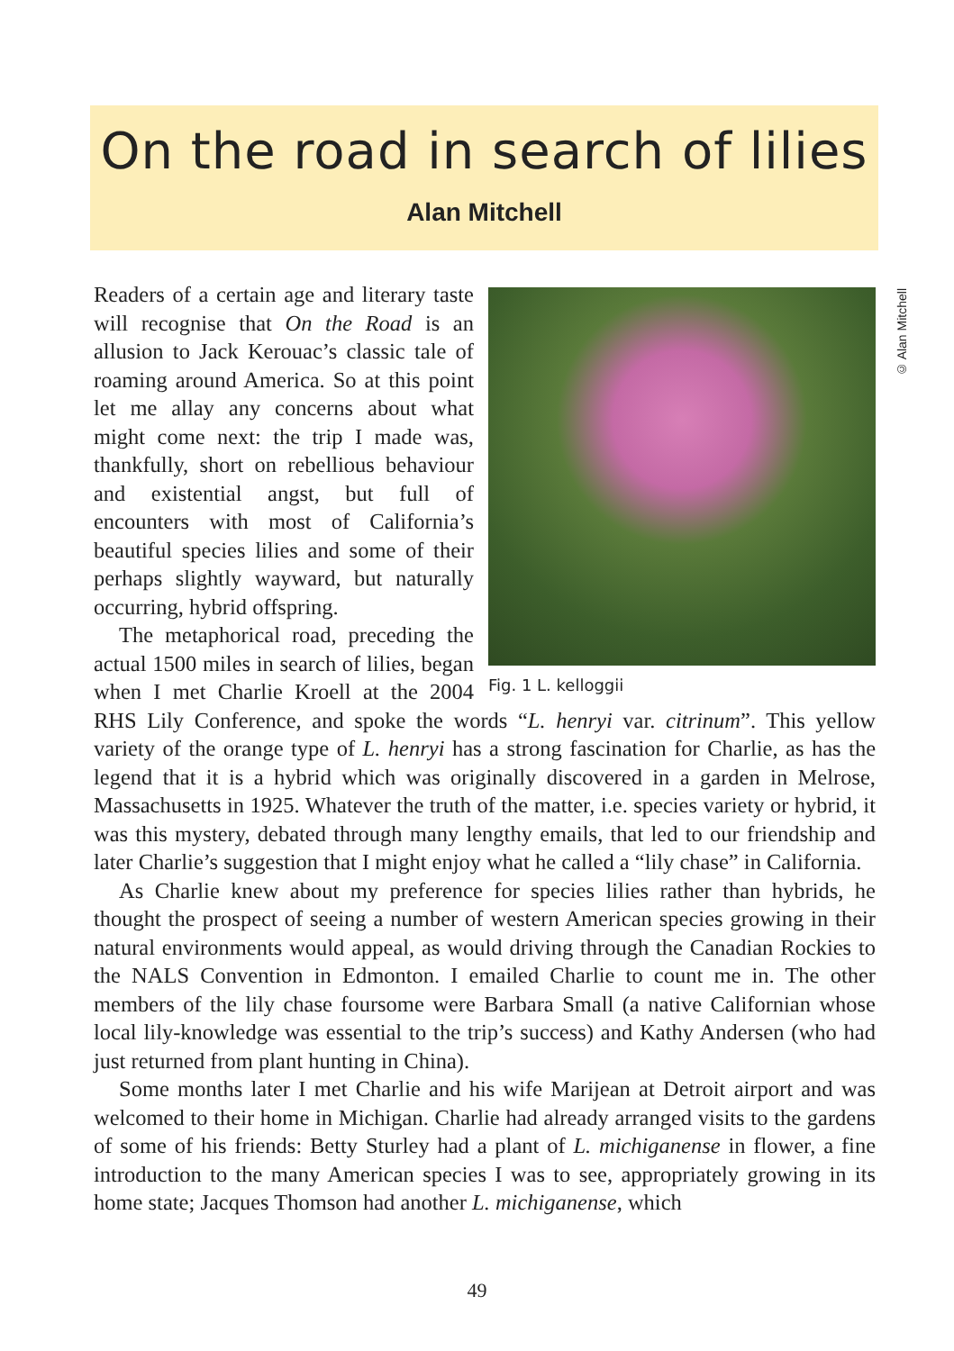On the road in search of lilies
Alan Mitchell
© Alan Mitchell
Fig. 1 L. kelloggii
Readers of a certain age and literary taste will recognise that On the Road is an allusion to Jack Kerouac’s classic tale of roaming around America. So at this point let me allay any concerns about what might come next: the trip I made was, thankfully, short on rebellious behaviour and existential angst, but full of encounters with most of California’s beautiful species lilies and some of their perhaps slightly wayward, but naturally occurring, hybrid offspring.
The metaphorical road, preceding the actual 1500 miles in search of lilies, began when I met Charlie Kroell at the 2004 RHS Lily Conference, and spoke the words “L. henryi var. citrinum”. This yellow variety of the orange type of L. henryi has a strong fascination for Charlie, as has the legend that it is a hybrid which was originally discovered in a garden in Melrose, Massachusetts in 1925. Whatever the truth of the matter, i.e. species variety or hybrid, it was this mystery, debated through many lengthy emails, that led to our friendship and later Charlie’s suggestion that I might enjoy what he called a “lily chase” in California.
As Charlie knew about my preference for species lilies rather than hybrids, he thought the prospect of seeing a number of western American species growing in their natural environments would appeal, as would driving through the Canadian Rockies to the NALS Convention in Edmonton. I emailed Charlie to count me in. The other members of the lily chase foursome were Barbara Small (a native Californian whose local lily-knowledge was essential to the trip’s success) and Kathy Andersen (who had just returned from plant hunting in China).
Some months later I met Charlie and his wife Marijean at Detroit airport and was welcomed to their home in Michigan. Charlie had already arranged visits to the gardens of some of his friends: Betty Sturley had a plant of L. michiganense in flower, a fine introduction to the many American species I was to see, appropriately growing in its home state; Jacques Thomson had another L. michiganense, which
49